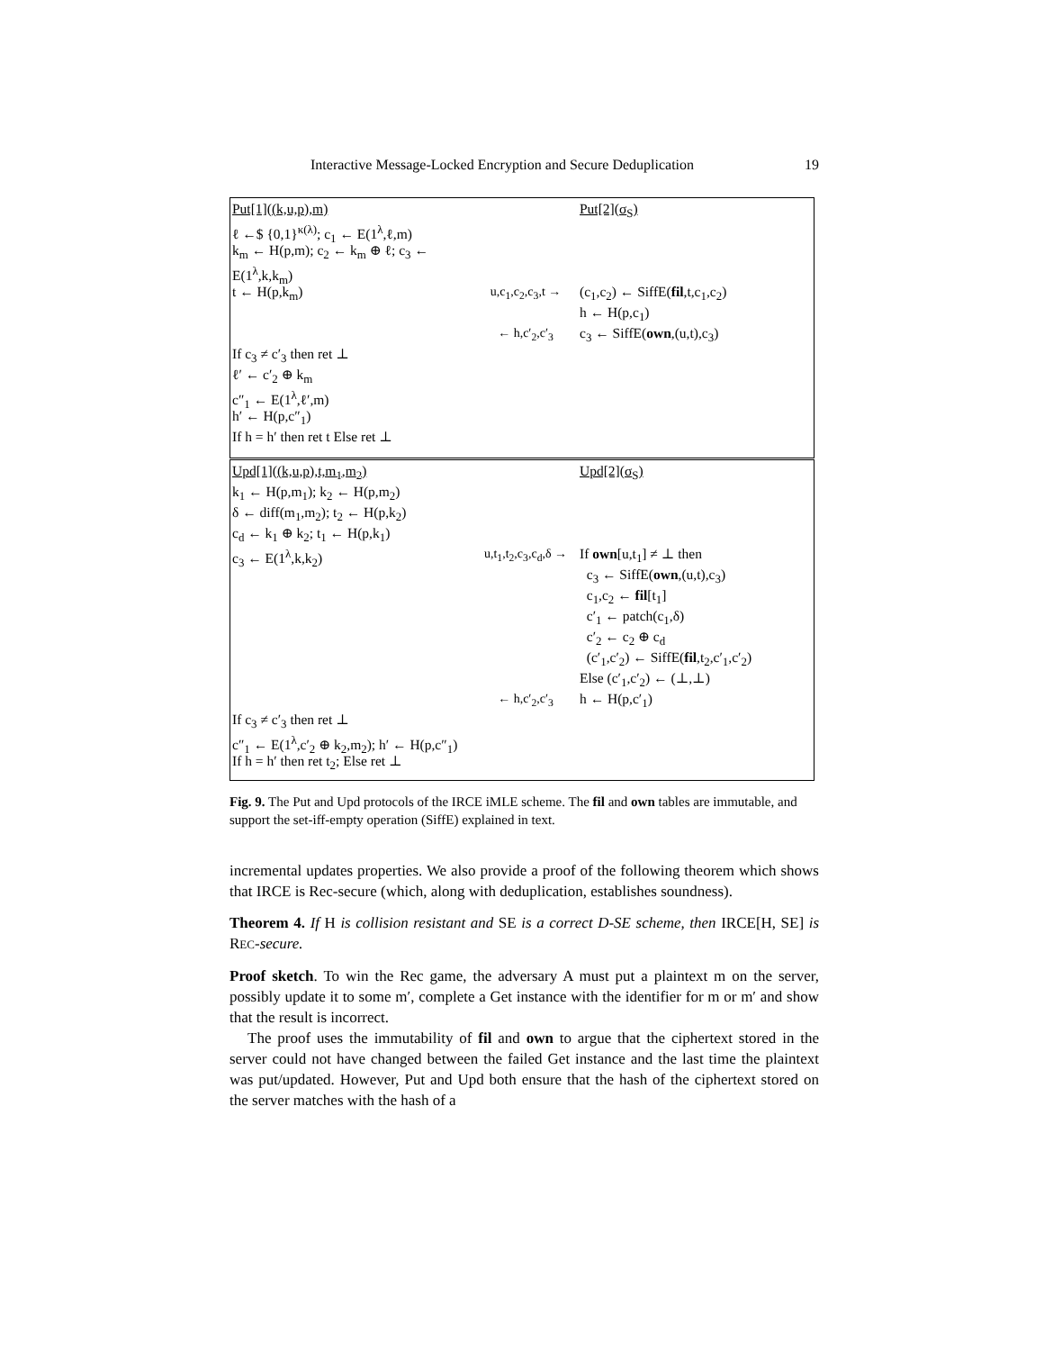Interactive Message-Locked Encryption and Secure Deduplication 19
Put[1]((k,u,p),m) Put[2](σ<sub>S</sub>)
ℓ ←$ {0,1}<sup>κ(λ)</sup>; c<sub>1</sub> ← E(1<sup>λ</sup>,ℓ,m)
k<sub>m</sub> ← H(p,m); c<sub>2</sub> ← k<sub>m</sub> ⊕ ℓ; c<sub>3</sub> ←
E(1<sup>λ</sup>,k,k<sub>m</sub>)
t ← H(p,k<sub>m</sub>) u,c<sub>1</sub>,c<sub>2</sub>,c<sub>3</sub>,t →
(c<sub>1</sub>,c<sub>2</sub>) ← SiffE(fil,t,c<sub>1</sub>,c<sub>2</sub>)
h ← H(p,c<sub>1</sub>)
← h,c′<sub>2</sub>,c′<sub>3</sub> c<sub>3</sub> ← SiffE(own,(u,t),c<sub>3</sub>)
If c<sub>3</sub> ≠ c′<sub>3</sub> then ret ⊥
ℓ′ ← c′<sub>2</sub> ⊕ k<sub>m</sub>
c″<sub>1</sub> ← E(1<sup>λ</sup>,ℓ′,m)
h′ ← H(p,c″<sub>1</sub>)
If h = h′ then ret t Else ret ⊥
Upd[1]((k,u,p),t,m<sub>1</sub>,m<sub>2</sub>) Upd[2](σ<sub>S</sub>)
k<sub>1</sub> ← H(p,m<sub>1</sub>); k<sub>2</sub> ← H(p,m<sub>2</sub>)
δ ← diff(m<sub>1</sub>,m<sub>2</sub>); t<sub>2</sub> ← H(p,k<sub>2</sub>)
c<sub>d</sub> ← k<sub>1</sub> ⊕ k<sub>2</sub>; t<sub>1</sub> ← H(p,k<sub>1</sub>)
c<sub>3</sub> ← E(1<sup>λ</sup>,k,k<sub>2</sub>) u,t<sub>1</sub>,t<sub>2</sub>,c<sub>3</sub>,c<sub>d</sub>,δ →
If own[u,t<sub>1</sub>] ≠ ⊥ then
c<sub>3</sub> ← SiffE(own,(u,t),c<sub>3</sub>)
c<sub>1</sub>,c<sub>2</sub> ← fil[t<sub>1</sub>]
c′<sub>1</sub> ← patch(c<sub>1</sub>,δ)
c′<sub>2</sub> ← c<sub>2</sub> ⊕ c<sub>d</sub>
(c′<sub>1</sub>,c′<sub>2</sub>) ← SiffE(fil,t<sub>2</sub>,c′<sub>1</sub>,c′<sub>2</sub>)
Else (c′<sub>1</sub>,c′<sub>2</sub>) ← (⊥,⊥)
← h,c′<sub>2</sub>,c′<sub>3</sub> h ← H(p,c′<sub>1</sub>)
If c<sub>3</sub> ≠ c′<sub>3</sub> then ret ⊥
c″<sub>1</sub> ← E(1<sup>λ</sup>,c′<sub>2</sub> ⊕ k<sub>2</sub>,m<sub>2</sub>); h′ ← H(p,c″<sub>1</sub>)
If h = h′ then ret t<sub>2</sub>; Else ret ⊥
Fig. 9. The Put and Upd protocols of the IRCE iMLE scheme. The fil and own tables are immutable, and support the set-iff-empty operation (SiffE) explained in text.
incremental updates properties. We also provide a proof of the following theorem which shows that IRCE is Rec-secure (which, along with deduplication, establishes soundness).
Theorem 4. If H is collision resistant and SE is a correct D-SE scheme, then IRCE[H, SE] is REC-secure.
Proof sketch. To win the Rec game, the adversary A must put a plaintext m on the server, possibly update it to some m′, complete a Get instance with the identifier for m or m′ and show that the result is incorrect.
The proof uses the immutability of fil and own to argue that the ciphertext stored in the server could not have changed between the failed Get instance and the last time the plaintext was put/updated. However, Put and Upd both ensure that the hash of the ciphertext stored on the server matches with the hash of a